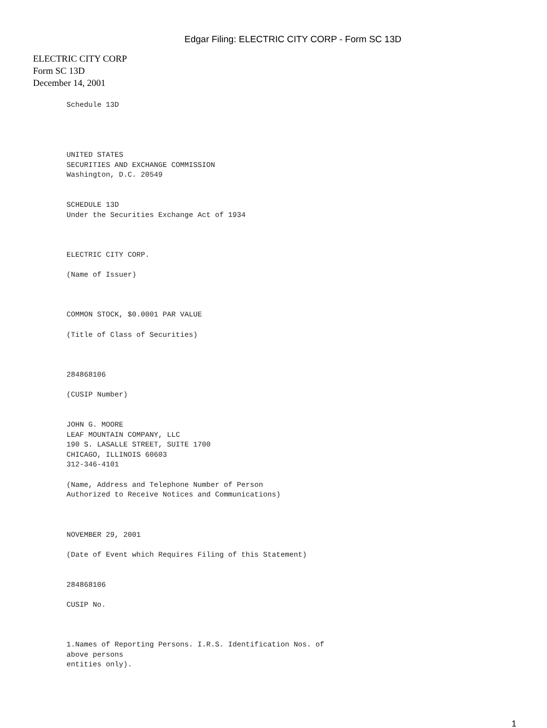Edgar Filing: ELECTRIC CITY CORP - Form SC 13D
ELECTRIC CITY CORP
Form SC 13D
December 14, 2001
Schedule 13D




UNITED STATES
SECURITIES AND EXCHANGE COMMISSION
Washington, D.C. 20549


SCHEDULE 13D
Under the Securities Exchange Act of 1934



ELECTRIC CITY CORP.

(Name of Issuer)



COMMON STOCK, $0.0001 PAR VALUE

(Title of Class of Securities)



284868106

(CUSIP Number)


JOHN G. MOORE
LEAF MOUNTAIN COMPANY, LLC
190 S. LASALLE STREET, SUITE 1700
CHICAGO, ILLINOIS 60603
312-346-4101

(Name, Address and Telephone Number of Person
Authorized to Receive Notices and Communications)



NOVEMBER 29, 2001

(Date of Event which Requires Filing of this Statement)


284868106

CUSIP No.



1.Names of Reporting Persons. I.R.S. Identification Nos. of
above persons
entities only).
1